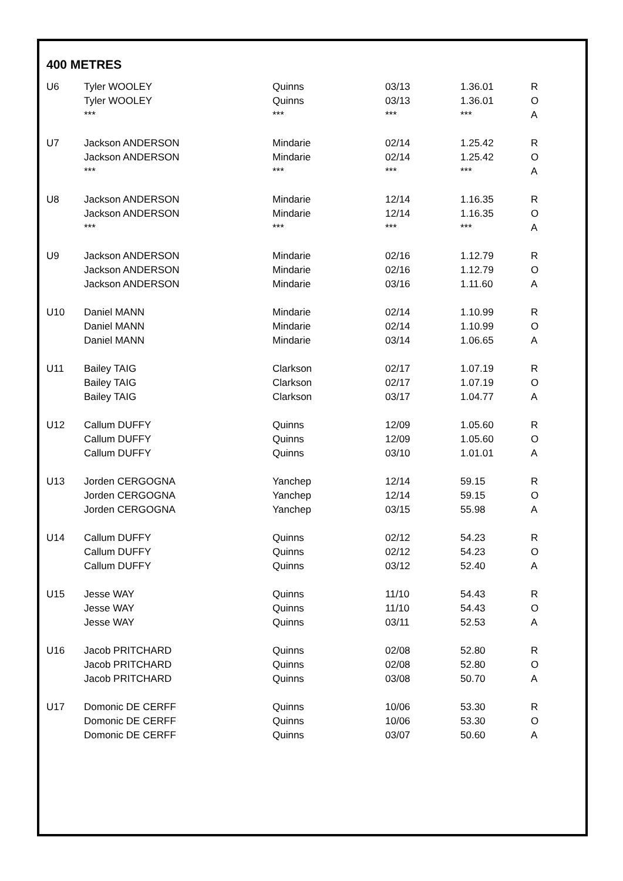400 METRES
| U6 | Tyler WOOLEY | Quinns | 03/13 | 1.36.01 | R |
| | Tyler WOOLEY | Quinns | 03/13 | 1.36.01 | O |
| | *** | *** | *** | *** | A |
| U7 | Jackson ANDERSON | Mindarie | 02/14 | 1.25.42 | R |
| | Jackson ANDERSON | Mindarie | 02/14 | 1.25.42 | O |
| | *** | *** | *** | *** | A |
| U8 | Jackson ANDERSON | Mindarie | 12/14 | 1.16.35 | R |
| | Jackson ANDERSON | Mindarie | 12/14 | 1.16.35 | O |
| | *** | *** | *** | *** | A |
| U9 | Jackson ANDERSON | Mindarie | 02/16 | 1.12.79 | R |
| | Jackson ANDERSON | Mindarie | 02/16 | 1.12.79 | O |
| | Jackson ANDERSON | Mindarie | 03/16 | 1.11.60 | A |
| U10 | Daniel MANN | Mindarie | 02/14 | 1.10.99 | R |
| | Daniel MANN | Mindarie | 02/14 | 1.10.99 | O |
| | Daniel MANN | Mindarie | 03/14 | 1.06.65 | A |
| U11 | Bailey TAIG | Clarkson | 02/17 | 1.07.19 | R |
| | Bailey TAIG | Clarkson | 02/17 | 1.07.19 | O |
| | Bailey TAIG | Clarkson | 03/17 | 1.04.77 | A |
| U12 | Callum DUFFY | Quinns | 12/09 | 1.05.60 | R |
| | Callum DUFFY | Quinns | 12/09 | 1.05.60 | O |
| | Callum DUFFY | Quinns | 03/10 | 1.01.01 | A |
| U13 | Jorden CERGOGNA | Yanchep | 12/14 | 59.15 | R |
| | Jorden CERGOGNA | Yanchep | 12/14 | 59.15 | O |
| | Jorden CERGOGNA | Yanchep | 03/15 | 55.98 | A |
| U14 | Callum DUFFY | Quinns | 02/12 | 54.23 | R |
| | Callum DUFFY | Quinns | 02/12 | 54.23 | O |
| | Callum DUFFY | Quinns | 03/12 | 52.40 | A |
| U15 | Jesse WAY | Quinns | 11/10 | 54.43 | R |
| | Jesse WAY | Quinns | 11/10 | 54.43 | O |
| | Jesse WAY | Quinns | 03/11 | 52.53 | A |
| U16 | Jacob PRITCHARD | Quinns | 02/08 | 52.80 | R |
| | Jacob PRITCHARD | Quinns | 02/08 | 52.80 | O |
| | Jacob PRITCHARD | Quinns | 03/08 | 50.70 | A |
| U17 | Domonic DE CERFF | Quinns | 10/06 | 53.30 | R |
| | Domonic DE CERFF | Quinns | 10/06 | 53.30 | O |
| | Domonic DE CERFF | Quinns | 03/07 | 50.60 | A |